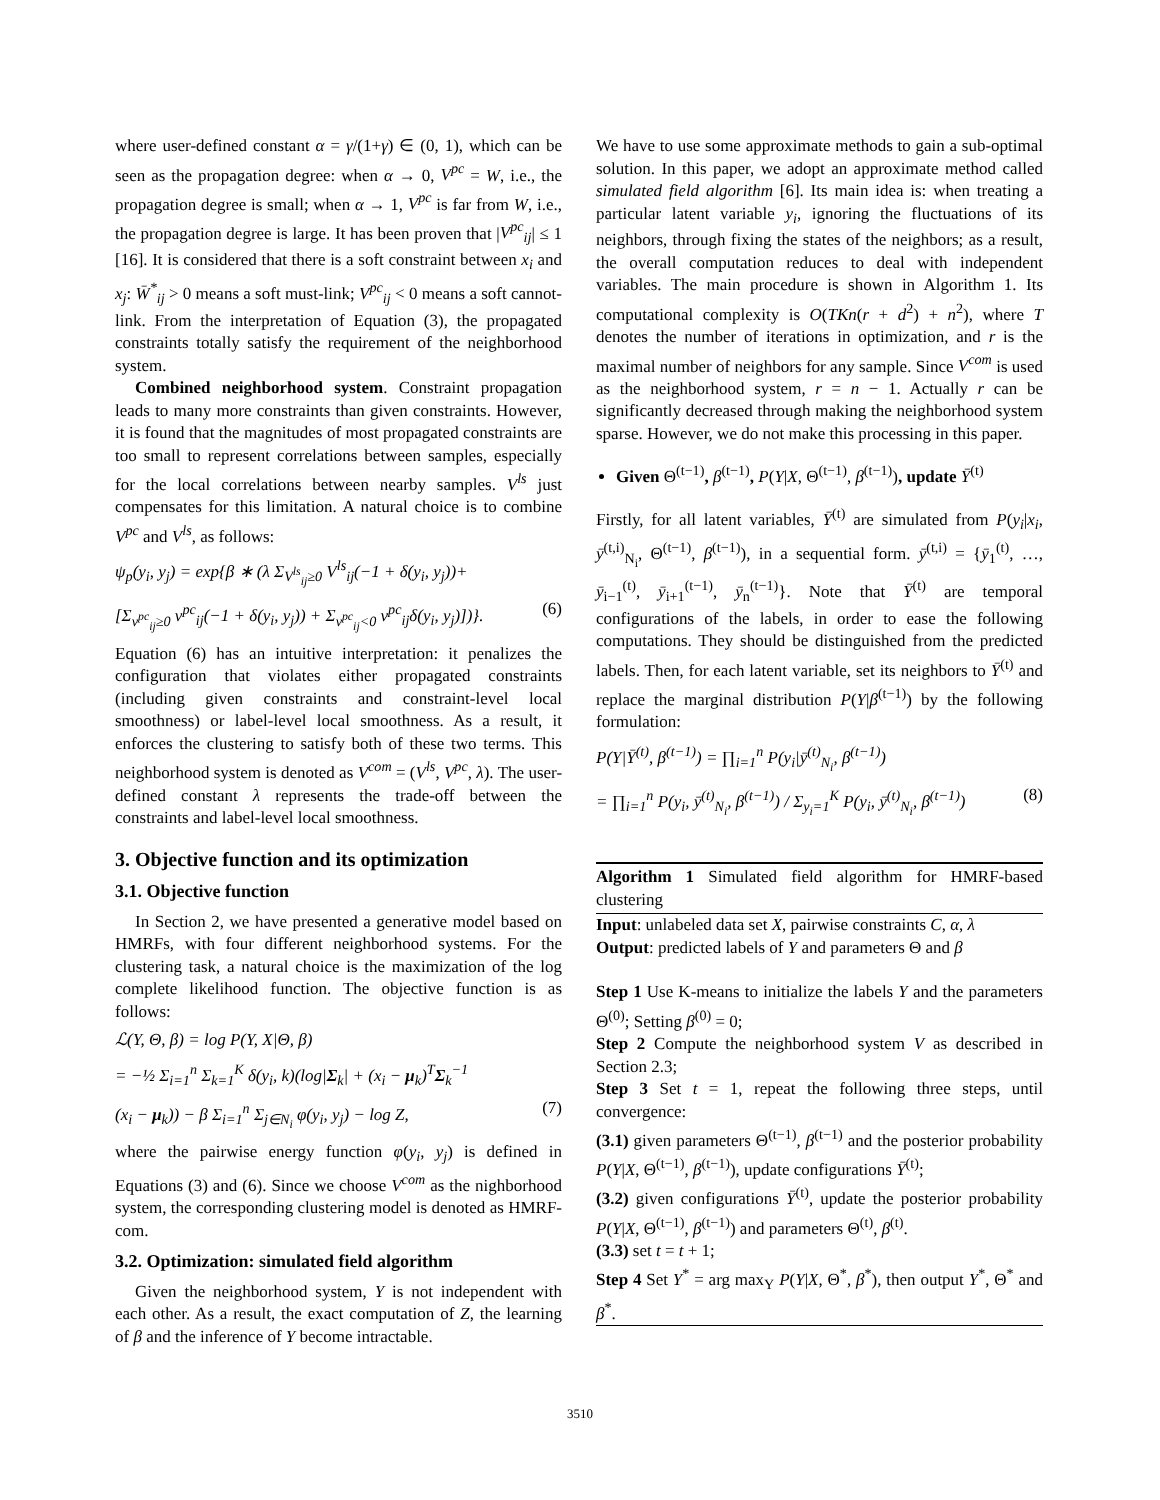where user-defined constant α = γ/(1+γ) ∈ (0, 1), which can be seen as the propagation degree: when α → 0, V<sup>pc</sup> = W, i.e., the propagation degree is small; when α → 1, V<sup>pc</sup> is far from W, i.e., the propagation degree is large. It has been proven that |V<sup>pc</sup><sub>ij</sub>| ≤ 1 [16]. It is considered that there is a soft constraint between x<sub>i</sub> and x<sub>j</sub>: W̄<sup>*</sup><sub>ij</sub> > 0 means a soft must-link; V<sup>pc</sup><sub>ij</sub> < 0 means a soft cannot-link. From the interpretation of Equation (3), the propagated constraints totally satisfy the requirement of the neighborhood system.
Combined neighborhood system. Constraint propagation leads to many more constraints than given constraints. However, it is found that the magnitudes of most propagated constraints are too small to represent correlations between samples, especially for the local correlations between nearby samples. V<sup>ls</sup> just compensates for this limitation. A natural choice is to combine V<sup>pc</sup> and V<sup>ls</sup>, as follows:
ψ<sub>p</sub>(y<sub>i</sub>, y<sub>j</sub>) = exp{β ∗ (λ Σ<sub>V<sup>ls</sup><sub>ij</sub>≥0</sub> V<sup>ls</sup><sub>ij</sub>(−1 + δ(y<sub>i</sub>, y<sub>j</sub>))+
[Σ<sub>v<sup>pc</sup><sub>ij</sub>≥0</sub> v<sup>pc</sup><sub>ij</sub>(−1 + δ(y<sub>i</sub>, y<sub>j</sub>)) + Σ<sub>v<sup>pc</sup><sub>ij</sub><0</sub> v<sup>pc</sup><sub>ij</sub>δ(y<sub>i</sub>, y<sub>j</sub>)])}. (6)
Equation (6) has an intuitive interpretation: it penalizes the configuration that violates either propagated constraints (including given constraints and constraint-level local smoothness) or label-level local smoothness. As a result, it enforces the clustering to satisfy both of these two terms. This neighborhood system is denoted as V<sup>com</sup> = (V<sup>ls</sup>, V<sup>pc</sup>, λ). The user-defined constant λ represents the trade-off between the constraints and label-level local smoothness.
3. Objective function and its optimization
3.1. Objective function
In Section 2, we have presented a generative model based on HMRFs, with four different neighborhood systems. For the clustering task, a natural choice is the maximization of the log complete likelihood function. The objective function is as follows:
ℒ(Y, Θ, β) = log P(Y, X|Θ, β)
= −½ Σ<sub>i=1</sub><sup>n</sup> Σ<sub>k=1</sub><sup>K</sup> δ(y<sub>i</sub>, k)(log|Σ<sub>k</sub>| + (x<sub>i</sub> − μ<sub>k</sub>)<sup>T</sup>Σ<sub>k</sub><sup>−1</sup>
(x<sub>i</sub> − μ<sub>k</sub>)) − β Σ<sub>i=1</sub><sup>n</sup> Σ<sub>j∈N<sub>i</sub></sub> φ(y<sub>i</sub>, y<sub>j</sub>) − log Z, (7)
where the pairwise energy function φ(y<sub>i</sub>, y<sub>j</sub>) is defined in Equations (3) and (6). Since we choose V<sup>com</sup> as the nighborhood system, the corresponding clustering model is denoted as HMRF-com.
3.2. Optimization: simulated field algorithm
Given the neighborhood system, Y is not independent with each other. As a result, the exact computation of Z, the learning of β and the inference of Y become intractable.
We have to use some approximate methods to gain a sub-optimal solution. In this paper, we adopt an approximate method called simulated field algorithm [6]. Its main idea is: when treating a particular latent variable y<sub>i</sub>, ignoring the fluctuations of its neighbors, through fixing the states of the neighbors; as a result, the overall computation reduces to deal with independent variables. The main procedure is shown in Algorithm 1. Its computational complexity is O(TKn(r + d<sup>2</sup>) + n<sup>2</sup>), where T denotes the number of iterations in optimization, and r is the maximal number of neighbors for any sample. Since V<sup>com</sup> is used as the neighborhood system, r = n − 1. Actually r can be significantly decreased through making the neighborhood system sparse. However, we do not make this processing in this paper.
Given Θ<sup>(t−1)</sup>, β<sup>(t−1)</sup>, P(Y|X, Θ<sup>(t−1)</sup>, β<sup>(t−1)</sup>), update Ȳ<sup>(t)</sup>
Firstly, for all latent variables, Ȳ<sup>(t)</sup> are simulated from P(y<sub>i</sub>|x<sub>i</sub>, ȳ<sup>(t,i)</sup><sub>N<sub>i</sub></sub>, Θ<sup>(t−1)</sup>, β<sup>(t−1)</sup>), in a sequential form. ȳ<sup>(t,i)</sup> = {ȳ<sub>1</sub><sup>(t)</sup>, …, ȳ<sub>i−1</sub><sup>(t)</sup>, ȳ<sub>i+1</sub><sup>(t−1)</sup>, ȳ<sub>n</sub><sup>(t−1)</sup>}. Note that Ȳ<sup>(t)</sup> are temporal configurations of the labels, in order to ease the following computations. They should be distinguished from the predicted labels. Then, for each latent variable, set its neighbors to Ȳ<sup>(t)</sup> and replace the marginal distribution P(Y|β<sup>(t−1)</sup>) by the following formulation:
P(Y|Ȳ<sup>(t)</sup>, β<sup>(t−1)</sup>) = ∏<sub>i=1</sub><sup>n</sup> P(y<sub>i</sub>|ȳ<sup>(t)</sup><sub>N<sub>i</sub></sub>, β<sup>(t−1)</sup>)
= ∏<sub>i=1</sub><sup>n</sup> P(y<sub>i</sub>, ȳ<sup>(t)</sup><sub>N<sub>i</sub></sub>, β<sup>(t−1)</sup>) / Σ<sub>y<sub>i</sub>=1</sub><sup>K</sup> P(y<sub>i</sub>, ȳ<sup>(t)</sup><sub>N<sub>i</sub></sub>, β<sup>(t−1)</sup>) (8)
Algorithm 1 Simulated field algorithm for HMRF-based clustering
Input: unlabeled data set X, pairwise constraints C, α, λ
Output: predicted labels of Y and parameters Θ and β
Step 1 Use K-means to initialize the labels Y and the parameters Θ<sup>(0)</sup>; Setting β<sup>(0)</sup> = 0;
Step 2 Compute the neighborhood system V as described in Section 2.3;
Step 3 Set t = 1, repeat the following three steps, until convergence:
(3.1) given parameters Θ<sup>(t−1)</sup>, β<sup>(t−1)</sup> and the posterior probability P(Y|X, Θ<sup>(t−1)</sup>, β<sup>(t−1)</sup>), update configurations Ȳ<sup>(t)</sup>;
(3.2) given configurations Ȳ<sup>(t)</sup>, update the posterior probability P(Y|X, Θ<sup>(t−1)</sup>, β<sup>(t−1)</sup>) and parameters Θ<sup>(t)</sup>, β<sup>(t)</sup>.
(3.3) set t = t + 1;
Step 4 Set Y<sup>*</sup> = arg max<sub>Y</sub> P(Y|X, Θ<sup>*</sup>, β<sup>*</sup>), then output Y<sup>*</sup>, Θ<sup>*</sup> and β<sup>*</sup>.
3510